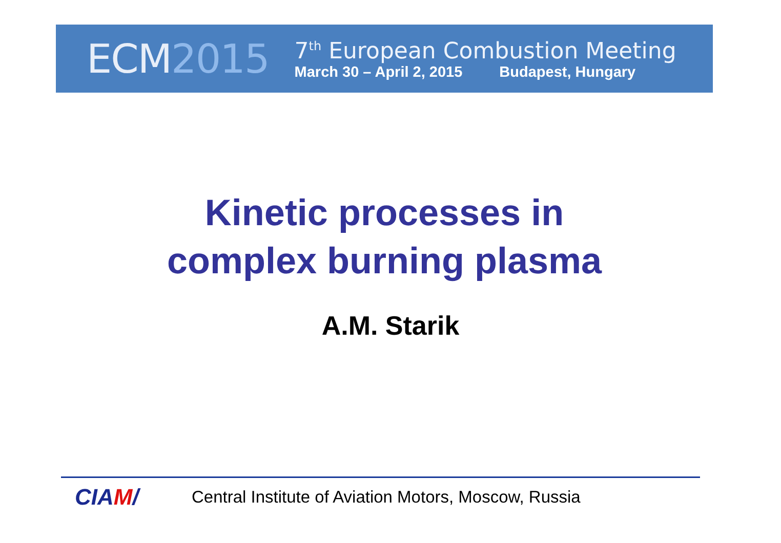ECM2015
7<sup>th</sup> European Combustion Meeting
March 30 – April 2, 2015 Budapest, Hungary
Kinetic processes in
complex burning plasma
A.M. Starik
CIAM/
Central Institute of Aviation Motors, Moscow, Russia